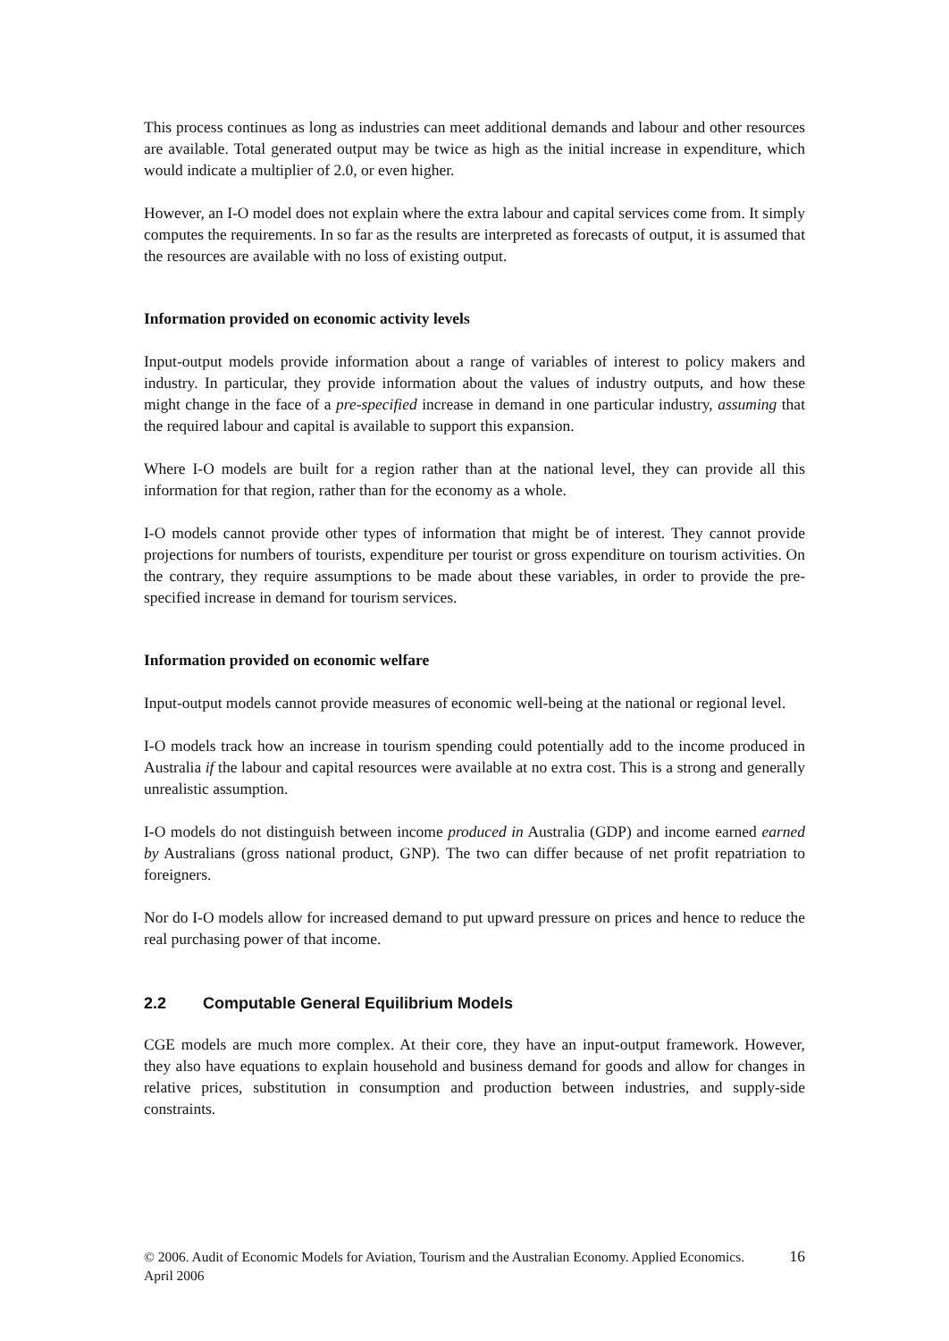This process continues as long as industries can meet additional demands and labour and other resources are available. Total generated output may be twice as high as the initial increase in expenditure, which would indicate a multiplier of 2.0, or even higher.
However, an I-O model does not explain where the extra labour and capital services come from. It simply computes the requirements. In so far as the results are interpreted as forecasts of output, it is assumed that the resources are available with no loss of existing output.
Information provided on economic activity levels
Input-output models provide information about a range of variables of interest to policy makers and industry. In particular, they provide information about the values of industry outputs, and how these might change in the face of a pre-specified increase in demand in one particular industry, assuming that the required labour and capital is available to support this expansion.
Where I-O models are built for a region rather than at the national level, they can provide all this information for that region, rather than for the economy as a whole.
I-O models cannot provide other types of information that might be of interest. They cannot provide projections for numbers of tourists, expenditure per tourist or gross expenditure on tourism activities. On the contrary, they require assumptions to be made about these variables, in order to provide the pre-specified increase in demand for tourism services.
Information provided on economic welfare
Input-output models cannot provide measures of economic well-being at the national or regional level.
I-O models track how an increase in tourism spending could potentially add to the income produced in Australia if the labour and capital resources were available at no extra cost. This is a strong and generally unrealistic assumption.
I-O models do not distinguish between income produced in Australia (GDP) and income earned earned by Australians (gross national product, GNP). The two can differ because of net profit repatriation to foreigners.
Nor do I-O models allow for increased demand to put upward pressure on prices and hence to reduce the real purchasing power of that income.
2.2 Computable General Equilibrium Models
CGE models are much more complex. At their core, they have an input-output framework. However, they also have equations to explain household and business demand for goods and allow for changes in relative prices, substitution in consumption and production between industries, and supply-side constraints.
© 2006. Audit of Economic Models for Aviation, Tourism and the Australian Economy. Applied Economics. April 2006
16